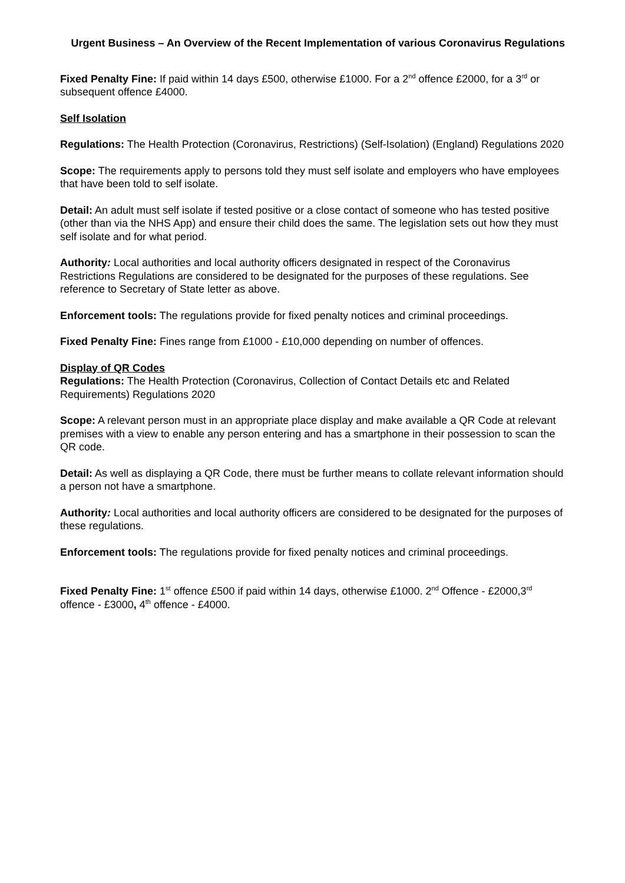Urgent Business – An Overview of the Recent Implementation of various Coronavirus Regulations
Fixed Penalty Fine: If paid within 14 days £500, otherwise £1000. For a 2<sup>nd</sup> offence £2000, for a 3<sup>rd</sup> or subsequent offence £4000.
Self Isolation
Regulations: The Health Protection (Coronavirus, Restrictions) (Self-Isolation) (England) Regulations 2020
Scope: The requirements apply to persons told they must self isolate and employers who have employees that have been told to self isolate.
Detail: An adult must self isolate if tested positive or a close contact of someone who has tested positive (other than via the NHS App) and ensure their child does the same. The legislation sets out how they must self isolate and for what period.
Authority: Local authorities and local authority officers designated in respect of the Coronavirus Restrictions Regulations are considered to be designated for the purposes of these regulations. See reference to Secretary of State letter as above.
Enforcement tools: The regulations provide for fixed penalty notices and criminal proceedings.
Fixed Penalty Fine: Fines range from £1000 - £10,000 depending on number of offences.
Display of QR Codes
Regulations: The Health Protection (Coronavirus, Collection of Contact Details etc and Related Requirements) Regulations 2020
Scope: A relevant person must in an appropriate place display and make available a QR Code at relevant premises with a view to enable any person entering and has a smartphone in their possession to scan the QR code.
Detail: As well as displaying a QR Code, there must be further means to collate relevant information should a person not have a smartphone.
Authority: Local authorities and local authority officers are considered to be designated for the purposes of these regulations.
Enforcement tools: The regulations provide for fixed penalty notices and criminal proceedings.
Fixed Penalty Fine: 1<sup>st</sup> offence £500 if paid within 14 days, otherwise £1000. 2<sup>nd</sup> Offence - £2000,3<sup>rd</sup> offence - £3000, 4<sup>th</sup> offence - £4000.